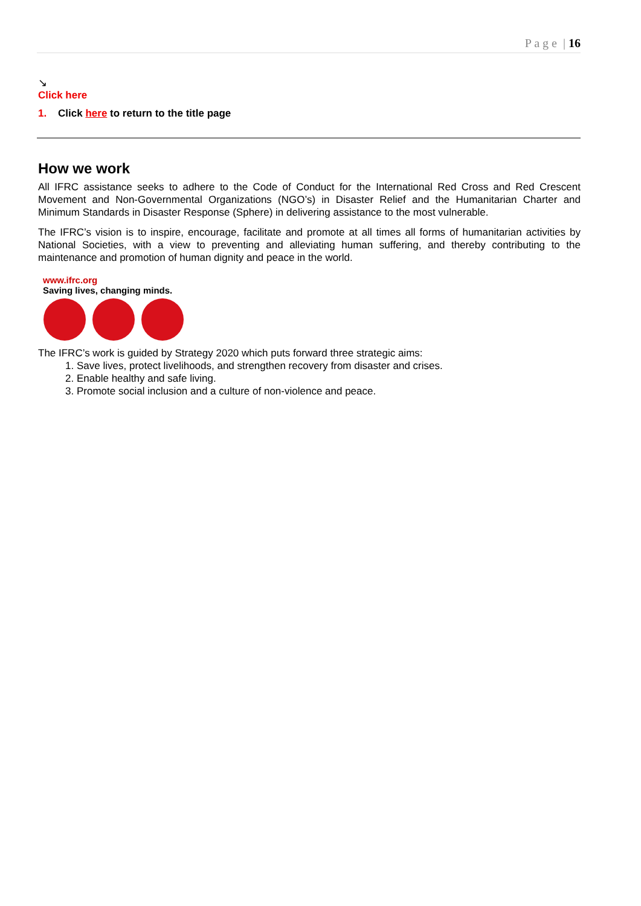P a g e | 16
↘
Click here
1. Click here to return to the title page
How we work
All IFRC assistance seeks to adhere to the Code of Conduct for the International Red Cross and Red Crescent Movement and Non-Governmental Organizations (NGO’s) in Disaster Relief and the Humanitarian Charter and Minimum Standards in Disaster Response (Sphere) in delivering assistance to the most vulnerable.
The IFRC’s vision is to inspire, encourage, facilitate and promote at all times all forms of humanitarian activities by National Societies, with a view to preventing and alleviating human suffering, and thereby contributing to the maintenance and promotion of human dignity and peace in the world.
www.ifrc.org
Saving lives, changing minds.
The IFRC’s work is guided by Strategy 2020 which puts forward three strategic aims:
1. Save lives, protect livelihoods, and strengthen recovery from disaster and crises.
2. Enable healthy and safe living.
3. Promote social inclusion and a culture of non-violence and peace.